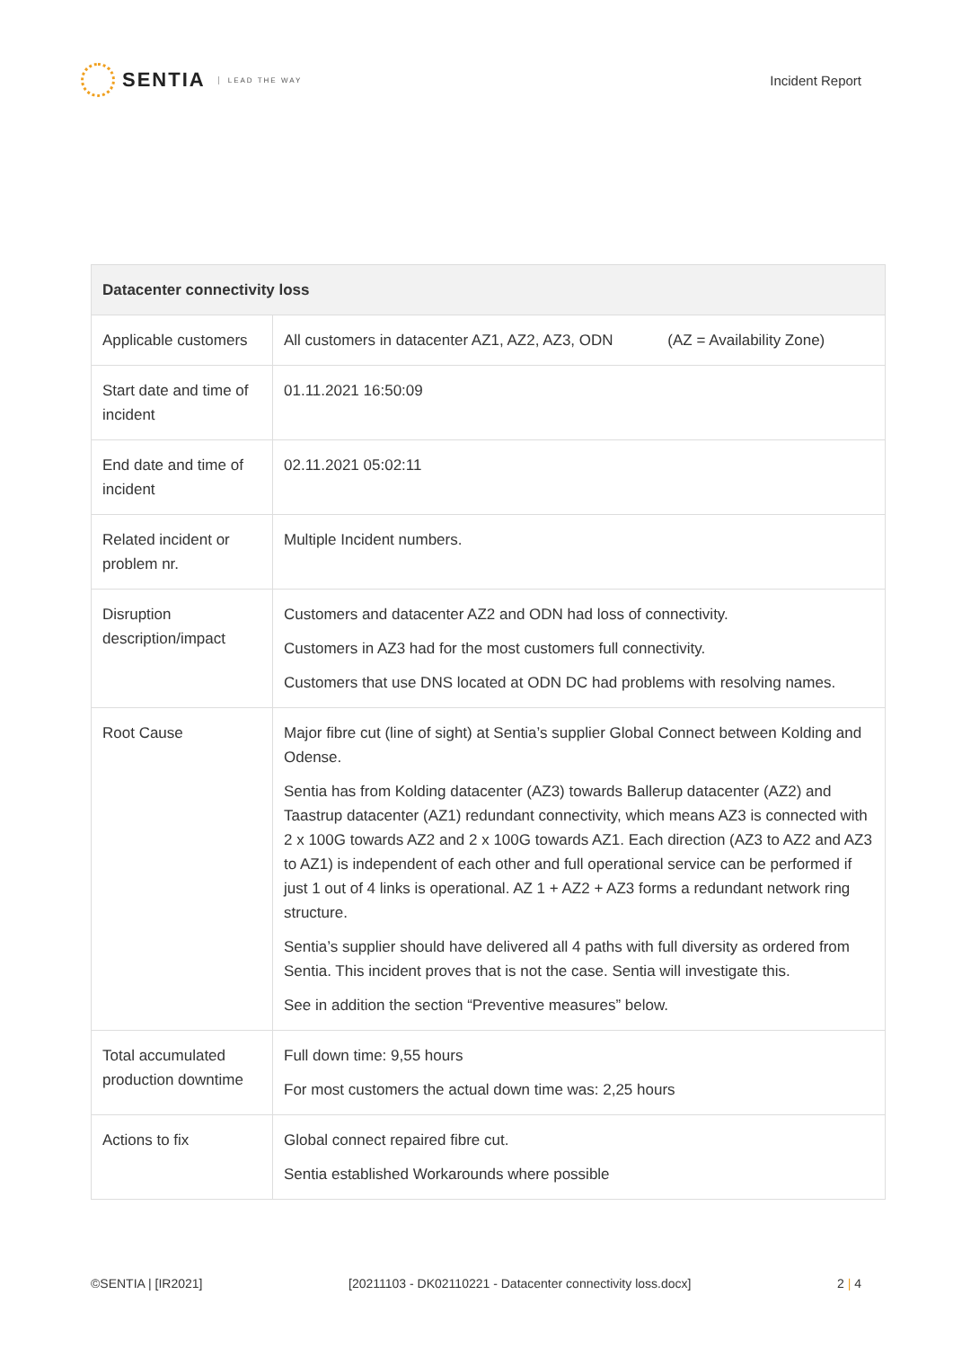SENTIA LEAD THE WAY
Incident Report
| Datacenter connectivity loss | |
| --- | --- |
| Applicable customers | All customers in datacenter AZ1, AZ2, AZ3, ODN (AZ = Availability Zone) |
| Start date and time of incident | 01.11.2021 16:50:09 |
| End date and time of incident | 02.11.2021 05:02:11 |
| Related incident or problem nr. | Multiple Incident numbers. |
| Disruption description/impact | Customers and datacenter AZ2 and ODN had loss of connectivity. Customers in AZ3 had for the most customers full connectivity. Customers that use DNS located at ODN DC had problems with resolving names. |
| Root Cause | Major fibre cut (line of sight) at Sentia’s supplier Global Connect between Kolding and Odense. Sentia has from Kolding datacenter (AZ3) towards Ballerup datacenter (AZ2) and Taastrup datacenter (AZ1) redundant connectivity, which means AZ3 is connected with 2 x 100G towards AZ2 and 2 x 100G towards AZ1. Each direction (AZ3 to AZ2 and AZ3 to AZ1) is independent of each other and full operational service can be performed if just 1 out of 4 links is operational. AZ 1 + AZ2 + AZ3 forms a redundant network ring structure. Sentia’s supplier should have delivered all 4 paths with full diversity as ordered from Sentia. This incident proves that is not the case. Sentia will investigate this. See in addition the section “Preventive measures” below. |
| Total accumulated production downtime | Full down time: 9,55 hours For most customers the actual down time was: 2,25 hours |
| Actions to fix | Global connect repaired fibre cut. Sentia established Workarounds where possible |
©SENTIA | [IR2021] [20211103 - DK02110221 - Datacenter connectivity loss.docx] 2 | 4